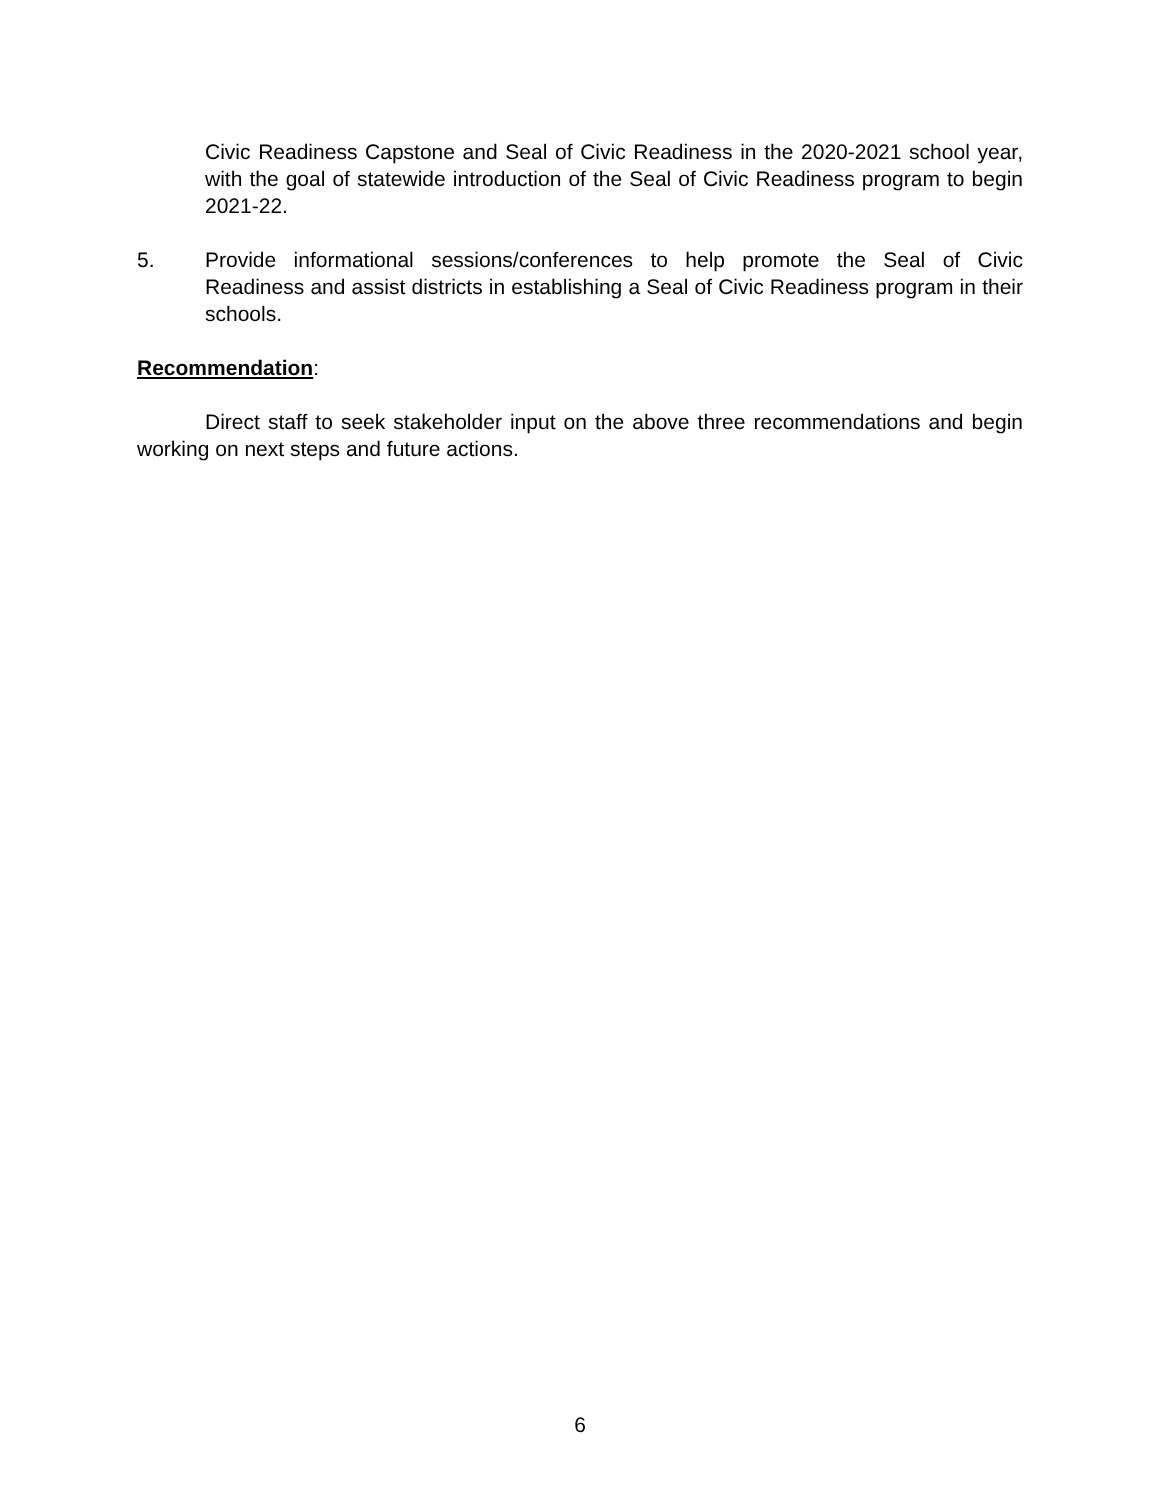Civic Readiness Capstone and Seal of Civic Readiness in the 2020-2021 school year, with the goal of statewide introduction of the Seal of Civic Readiness program to begin 2021-22.
5. Provide informational sessions/conferences to help promote the Seal of Civic Readiness and assist districts in establishing a Seal of Civic Readiness program in their schools.
Recommendation:
Direct staff to seek stakeholder input on the above three recommendations and begin working on next steps and future actions.
6